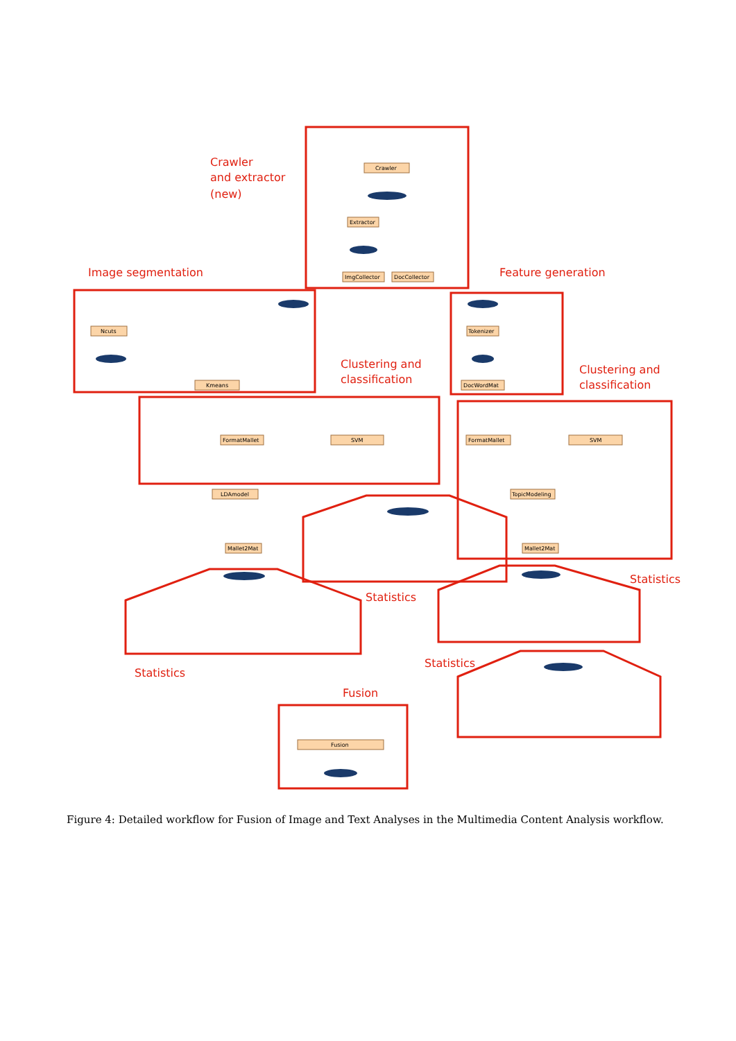Crawler
and extractor
(new)
Image segmentation
Feature generation
Clustering and
classification
Clustering and
classification
Statistics
Statistics
Statistics
Statistics
Fusion
Crawler
Extractor
ImgCollector
DocCollector
Ncuts
Kmeans
Tokenizer
DocWordMat
FormatMallet
SVM
FormatMallet
SVM
LDAmodel
TopicModeling
Mallet2Mat
Mallet2Mat
Fusion
Figure 4: Detailed workflow for Fusion of Image and Text Analyses in the Multimedia Content Analysis workflow.